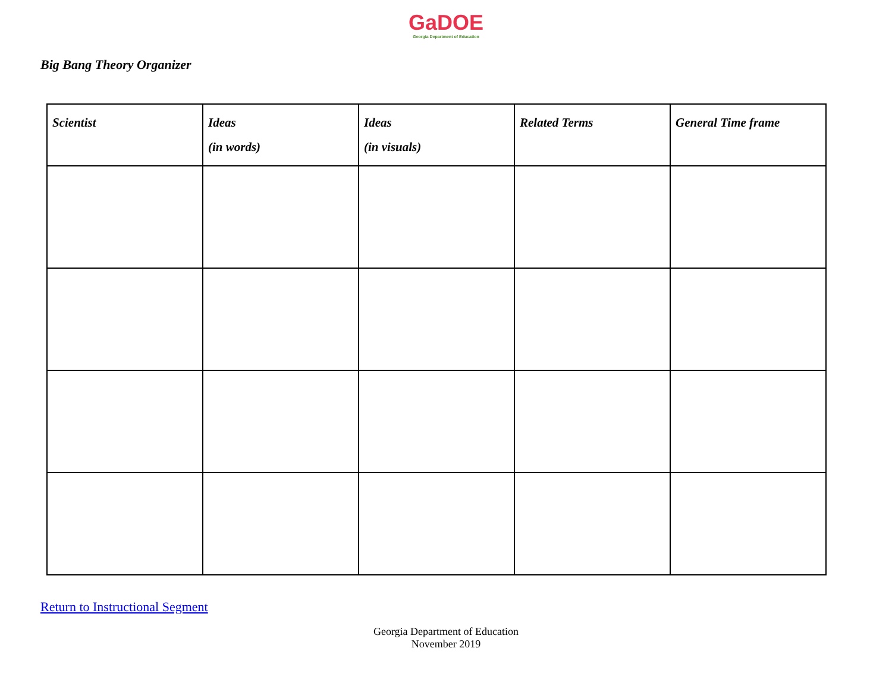GaDOE
Georgia Department of Education
Big Bang Theory Organizer
| Scientist | Ideas (in words) | Ideas (in visuals) | Related Terms | General Time frame |
| --- | --- | --- | --- | --- |
Return to Instructional Segment
Georgia Department of Education
November 2019